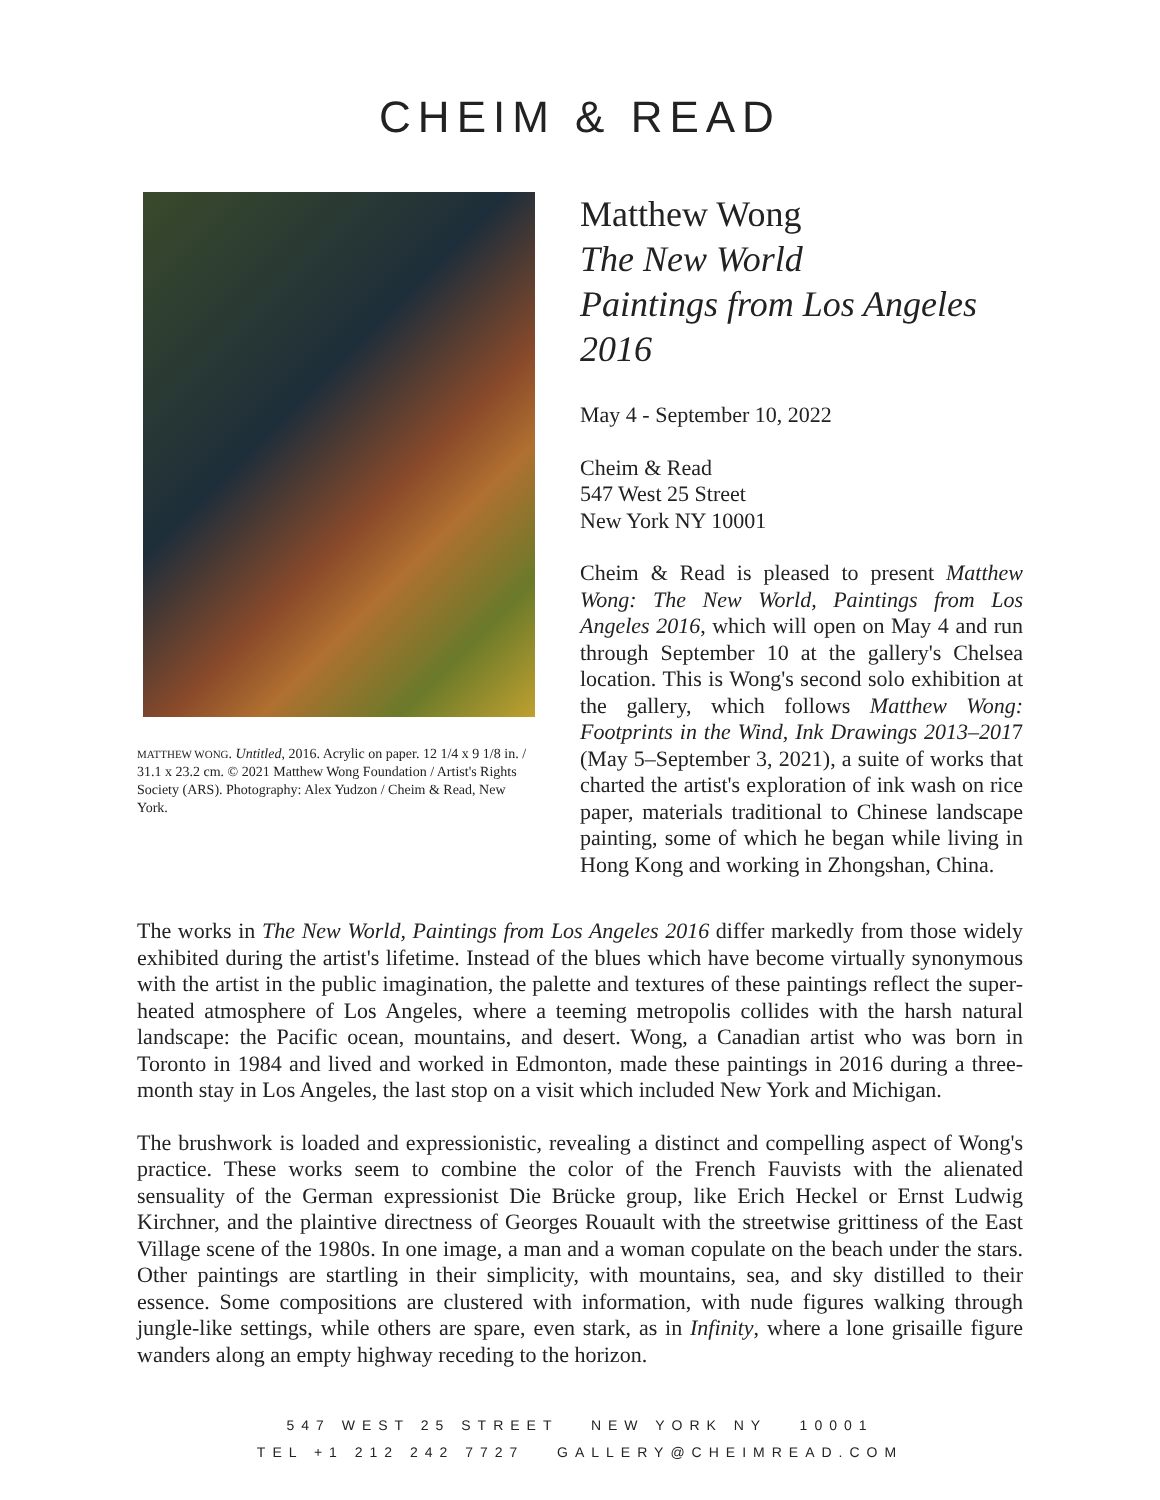CHEIM & READ
MATTHEW WONG. Untitled, 2016. Acrylic on paper. 12 1/4 x 9 1/8 in. / 31.1 x 23.2 cm. © 2021 Matthew Wong Foundation / Artist's Rights Society (ARS). Photography: Alex Yudzon / Cheim & Read, New York.
Matthew Wong
The New World
Paintings from Los Angeles 2016
May 4 - September 10, 2022
Cheim & Read
547 West 25 Street
New York NY 10001
Cheim & Read is pleased to present Matthew Wong: The New World, Paintings from Los Angeles 2016, which will open on May 4 and run through September 10 at the gallery's Chelsea location. This is Wong's second solo exhibition at the gallery, which follows Matthew Wong: Footprints in the Wind, Ink Drawings 2013–2017 (May 5–September 3, 2021), a suite of works that charted the artist's exploration of ink wash on rice paper, materials traditional to Chinese landscape painting, some of which he began while living in Hong Kong and working in Zhongshan, China.
The works in The New World, Paintings from Los Angeles 2016 differ markedly from those widely exhibited during the artist's lifetime. Instead of the blues which have become virtually synonymous with the artist in the public imagination, the palette and textures of these paintings reflect the super-heated atmosphere of Los Angeles, where a teeming metropolis collides with the harsh natural landscape: the Pacific ocean, mountains, and desert. Wong, a Canadian artist who was born in Toronto in 1984 and lived and worked in Edmonton, made these paintings in 2016 during a three-month stay in Los Angeles, the last stop on a visit which included New York and Michigan.
The brushwork is loaded and expressionistic, revealing a distinct and compelling aspect of Wong's practice. These works seem to combine the color of the French Fauvists with the alienated sensuality of the German expressionist Die Brücke group, like Erich Heckel or Ernst Ludwig Kirchner, and the plaintive directness of Georges Rouault with the streetwise grittiness of the East Village scene of the 1980s. In one image, a man and a woman copulate on the beach under the stars. Other paintings are startling in their simplicity, with mountains, sea, and sky distilled to their essence. Some compositions are clustered with information, with nude figures walking through jungle-like settings, while others are spare, even stark, as in Infinity, where a lone grisaille figure wanders along an empty highway receding to the horizon.
547 WEST 25 STREET NEW YORK NY 10001
TEL +1 212 242 7727 GALLERY@CHEIMREAD.COM